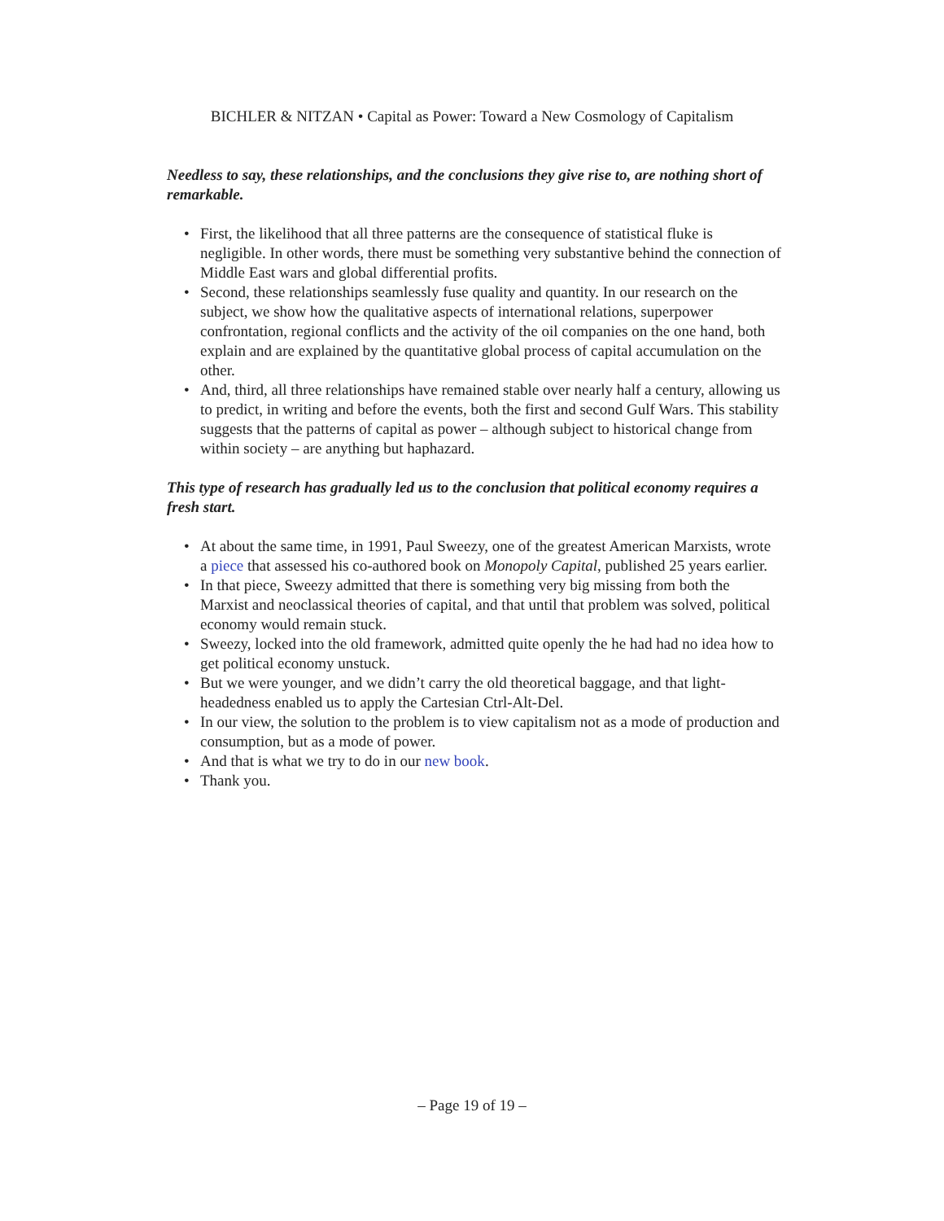BICHLER & NITZAN • Capital as Power: Toward a New Cosmology of Capitalism
Needless to say, these relationships, and the conclusions they give rise to, are nothing short of remarkable.
• First, the likelihood that all three patterns are the consequence of statistical fluke is negligible. In other words, there must be something very substantive behind the connection of Middle East wars and global differential profits.
• Second, these relationships seamlessly fuse quality and quantity. In our research on the subject, we show how the qualitative aspects of international relations, superpower confrontation, regional conflicts and the activity of the oil companies on the one hand, both explain and are explained by the quantitative global process of capital accumulation on the other.
• And, third, all three relationships have remained stable over nearly half a century, allowing us to predict, in writing and before the events, both the first and second Gulf Wars. This stability suggests that the patterns of capital as power – although subject to historical change from within society – are anything but haphazard.
This type of research has gradually led us to the conclusion that political economy requires a fresh start.
• At about the same time, in 1991, Paul Sweezy, one of the greatest American Marxists, wrote a piece that assessed his co-authored book on Monopoly Capital, published 25 years earlier.
• In that piece, Sweezy admitted that there is something very big missing from both the Marxist and neoclassical theories of capital, and that until that problem was solved, political economy would remain stuck.
• Sweezy, locked into the old framework, admitted quite openly the he had had no idea how to get political economy unstuck.
• But we were younger, and we didn’t carry the old theoretical baggage, and that light-headedness enabled us to apply the Cartesian Ctrl-Alt-Del.
• In our view, the solution to the problem is to view capitalism not as a mode of production and consumption, but as a mode of power.
• And that is what we try to do in our new book.
• Thank you.
– Page 19 of 19 –